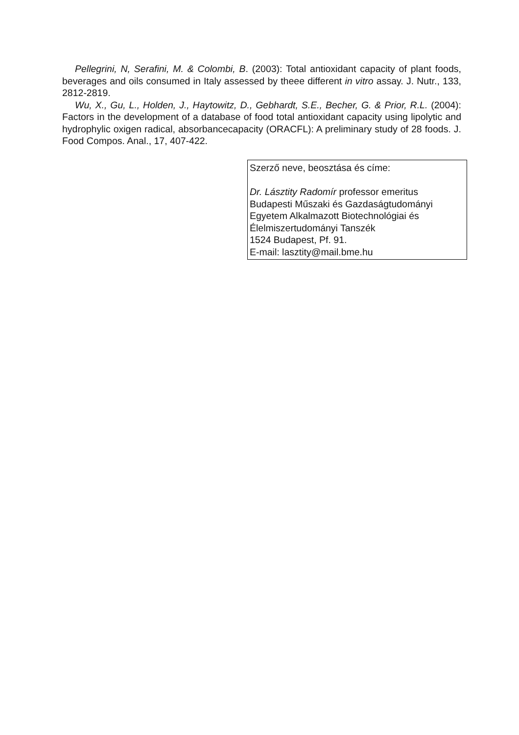Pellegrini, N, Serafini, M. & Colombi, B. (2003): Total antioxidant capacity of plant foods, beverages and oils consumed in Italy assessed by theee different in vitro assay. J. Nutr., 133, 2812-2819.
Wu, X., Gu, L., Holden, J., Haytowitz, D., Gebhardt, S.E., Becher, G. & Prior, R.L. (2004): Factors in the development of a database of food total antioxidant capacity using lipolytic and hydrophylic oxigen radical, absorbancecapacity (ORACFL): A preliminary study of 28 foods. J. Food Compos. Anal., 17, 407-422.
Szerző neve, beosztása és címe:
Dr. Lásztity Radomír professor emeritus
Budapesti Műszaki és Gazdaságtudományi Egyetem Alkalmazott Biotechnológiai és Élelmiszertudományi Tanszék
1524 Budapest, Pf. 91.
E-mail: lasztity@mail.bme.hu